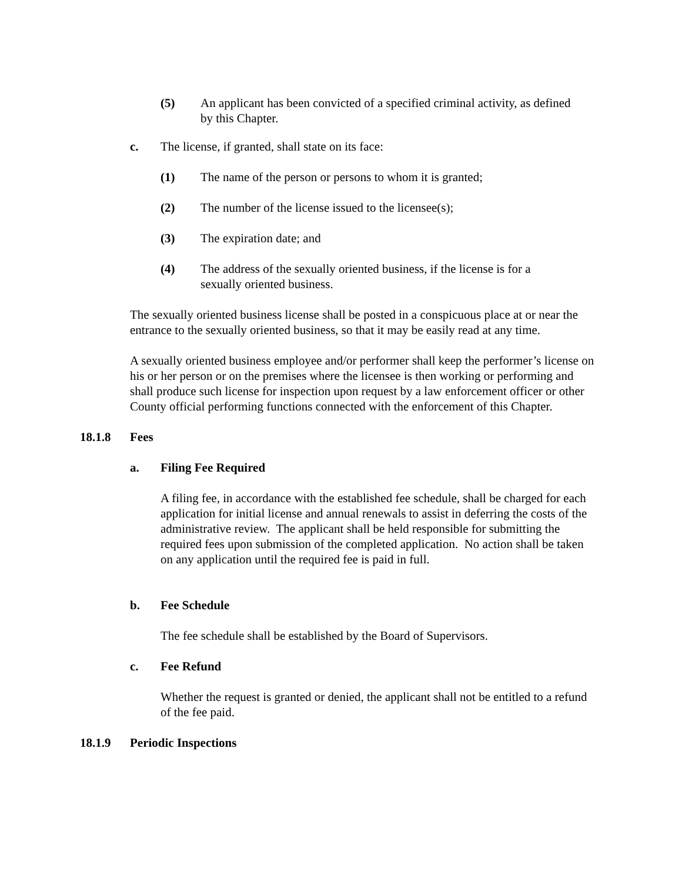(5) An applicant has been convicted of a specified criminal activity, as defined by this Chapter.
c. The license, if granted, shall state on its face:
(1) The name of the person or persons to whom it is granted;
(2) The number of the license issued to the licensee(s);
(3) The expiration date; and
(4) The address of the sexually oriented business, if the license is for a sexually oriented business.
The sexually oriented business license shall be posted in a conspicuous place at or near the entrance to the sexually oriented business, so that it may be easily read at any time.
A sexually oriented business employee and/or performer shall keep the performer’s license on his or her person or on the premises where the licensee is then working or performing and shall produce such license for inspection upon request by a law enforcement officer or other County official performing functions connected with the enforcement of this Chapter.
18.1.8 Fees
a. Filing Fee Required
A filing fee, in accordance with the established fee schedule, shall be charged for each application for initial license and annual renewals to assist in deferring the costs of the administrative review. The applicant shall be held responsible for submitting the required fees upon submission of the completed application. No action shall be taken on any application until the required fee is paid in full.
b. Fee Schedule
The fee schedule shall be established by the Board of Supervisors.
c. Fee Refund
Whether the request is granted or denied, the applicant shall not be entitled to a refund of the fee paid.
18.1.9 Periodic Inspections